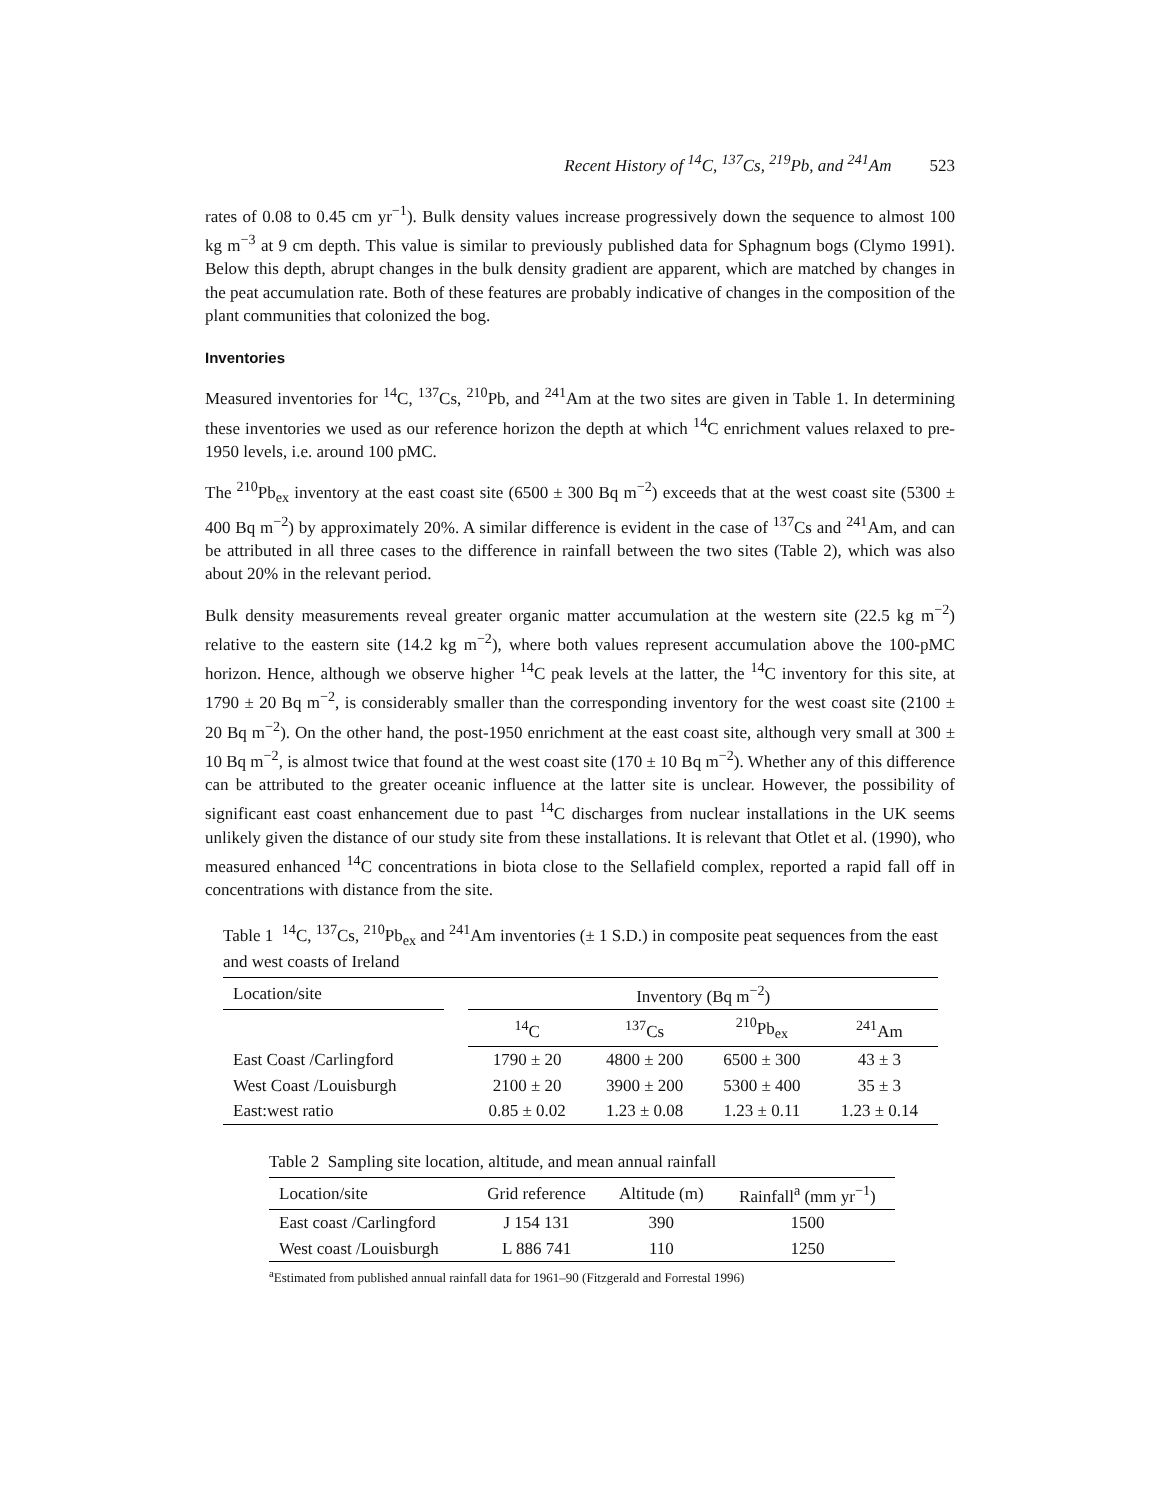Recent History of <sup>14</sup>C, <sup>137</sup>Cs, <sup>219</sup>Pb, and <sup>241</sup>Am 523
rates of 0.08 to 0.45 cm yr<sup>−1</sup>). Bulk density values increase progressively down the sequence to almost 100 kg m<sup>−3</sup> at 9 cm depth. This value is similar to previously published data for Sphagnum bogs (Clymo 1991). Below this depth, abrupt changes in the bulk density gradient are apparent, which are matched by changes in the peat accumulation rate. Both of these features are probably indicative of changes in the composition of the plant communities that colonized the bog.
Inventories
Measured inventories for <sup>14</sup>C, <sup>137</sup>Cs, <sup>210</sup>Pb, and <sup>241</sup>Am at the two sites are given in Table 1. In determining these inventories we used as our reference horizon the depth at which <sup>14</sup>C enrichment values relaxed to pre-1950 levels, i.e. around 100 pMC.
The <sup>210</sup>Pb<sub>ex</sub> inventory at the east coast site (6500 ± 300 Bq m<sup>−2</sup>) exceeds that at the west coast site (5300 ± 400 Bq m<sup>−2</sup>) by approximately 20%. A similar difference is evident in the case of <sup>137</sup>Cs and <sup>241</sup>Am, and can be attributed in all three cases to the difference in rainfall between the two sites (Table 2), which was also about 20% in the relevant period.
Bulk density measurements reveal greater organic matter accumulation at the western site (22.5 kg m<sup>−2</sup>) relative to the eastern site (14.2 kg m<sup>−2</sup>), where both values represent accumulation above the 100-pMC horizon. Hence, although we observe higher <sup>14</sup>C peak levels at the latter, the <sup>14</sup>C inventory for this site, at 1790 ± 20 Bq m<sup>−2</sup>, is considerably smaller than the corresponding inventory for the west coast site (2100 ± 20 Bq m<sup>−2</sup>). On the other hand, the post-1950 enrichment at the east coast site, although very small at 300 ± 10 Bq m<sup>−2</sup>, is almost twice that found at the west coast site (170 ± 10 Bq m<sup>−2</sup>). Whether any of this difference can be attributed to the greater oceanic influence at the latter site is unclear. However, the possibility of significant east coast enhancement due to past <sup>14</sup>C discharges from nuclear installations in the UK seems unlikely given the distance of our study site from these installations. It is relevant that Otlet et al. (1990), who measured enhanced <sup>14</sup>C concentrations in biota close to the Sellafield complex, reported a rapid fall off in concentrations with distance from the site.
Table 1 <sup>14</sup>C, <sup>137</sup>Cs, <sup>210</sup>Pb<sub>ex</sub> and <sup>241</sup>Am inventories (± 1 S.D.) in composite peat sequences from the east and west coasts of Ireland
| Location/site | | Inventory (Bq m<sup>−2</sup>) | | | |
| --- | --- | --- | --- | --- | --- |
| | | <sup>14</sup>C | <sup>137</sup>Cs | <sup>210</sup>Pb<sub>ex</sub> | <sup>241</sup>Am |
| East Coast /Carlingford | | 1790 ± 20 | 4800 ± 200 | 6500 ± 300 | 43 ± 3 |
| West Coast /Louisburgh | | 2100 ± 20 | 3900 ± 200 | 5300 ± 400 | 35 ± 3 |
| East:west ratio | | 0.85 ± 0.02 | 1.23 ± 0.08 | 1.23 ± 0.11 | 1.23 ± 0.14 |
Table 2 Sampling site location, altitude, and mean annual rainfall
| Location/site | Grid reference | Altitude (m) | Rainfall<sup>a</sup> (mm yr<sup>−1</sup>) |
| --- | --- | --- | --- |
| East coast /Carlingford | J 154 131 | 390 | 1500 |
| West coast /Louisburgh | L 886 741 | 110 | 1250 |
<sup>a</sup> Estimated from published annual rainfall data for 1961–90 (Fitzgerald and Forrestal 1996)